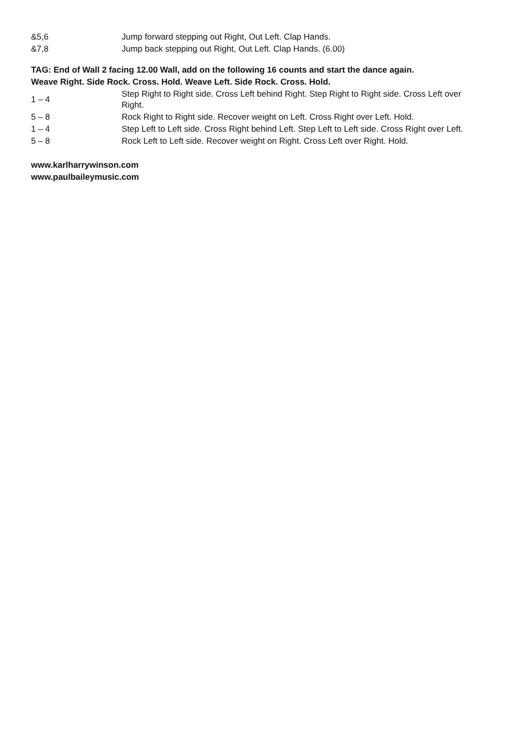| &5,6 | Jump forward stepping out Right, Out Left. Clap Hands. |
| &7,8 | Jump back stepping out Right, Out Left. Clap Hands. (6.00) |
TAG: End of Wall 2 facing 12.00 Wall, add on the following 16 counts and start the dance again.
Weave Right. Side Rock. Cross. Hold. Weave Left. Side Rock. Cross. Hold.
| 1 – 4 | Step Right to Right side. Cross Left behind Right. Step Right to Right side. Cross Left over Right. |
| 5 – 8 | Rock Right to Right side. Recover weight on Left. Cross Right over Left. Hold. |
| 1 – 4 | Step Left to Left side. Cross Right behind Left. Step Left to Left side. Cross Right over Left. |
| 5 – 8 | Rock Left to Left side. Recover weight on Right. Cross Left over Right. Hold. |
www.karlharrywinson.com
www.paulbaileymusic.com